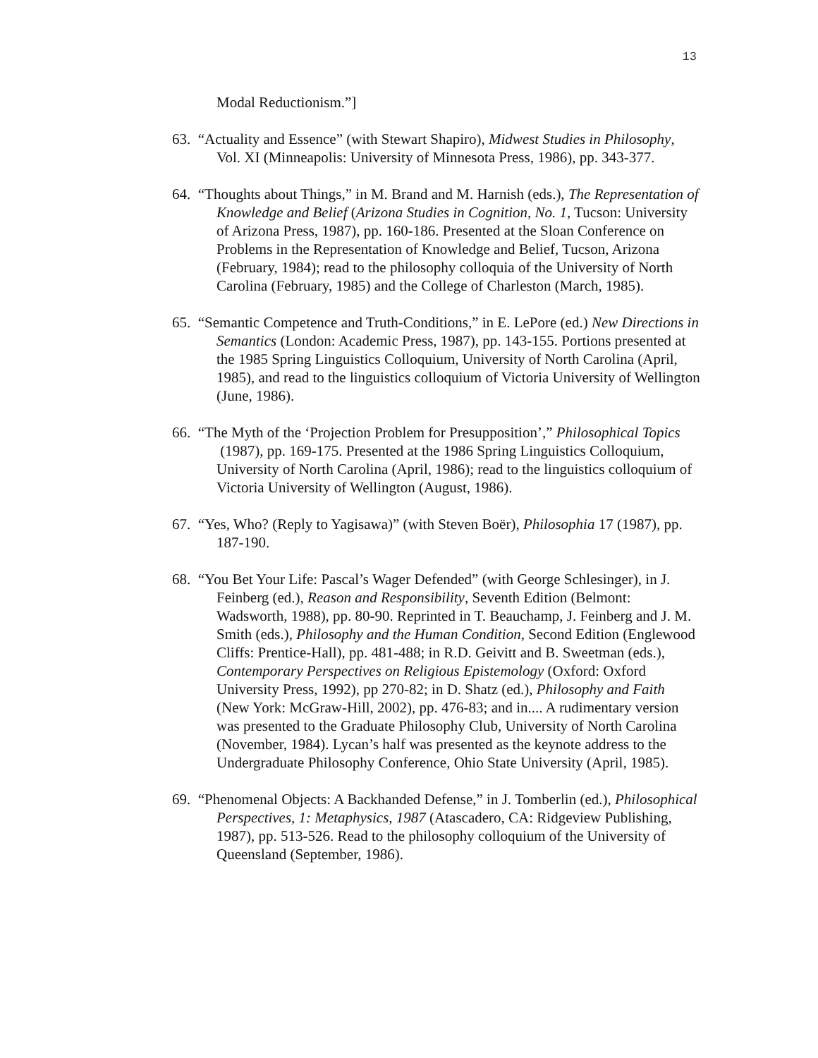13
Modal Reductionism.”]
63. “Actuality and Essence” (with Stewart Shapiro), Midwest Studies in Philosophy, Vol. XI (Minneapolis: University of Minnesota Press, 1986), pp. 343-377.
64. “Thoughts about Things,” in M. Brand and M. Harnish (eds.), The Representation of Knowledge and Belief (Arizona Studies in Cognition, No. 1, Tucson: University of Arizona Press, 1987), pp. 160-186. Presented at the Sloan Conference on Problems in the Representation of Knowledge and Belief, Tucson, Arizona (February, 1984); read to the philosophy colloquia of the University of North Carolina (February, 1985) and the College of Charleston (March, 1985).
65. “Semantic Competence and Truth-Conditions,” in E. LePore (ed.) New Directions in Semantics (London: Academic Press, 1987), pp. 143-155. Portions presented at the 1985 Spring Linguistics Colloquium, University of North Carolina (April, 1985), and read to the linguistics colloquium of Victoria University of Wellington (June, 1986).
66. “The Myth of the ‘Projection Problem for Presupposition’,” Philosophical Topics (1987), pp. 169-175. Presented at the 1986 Spring Linguistics Colloquium, University of North Carolina (April, 1986); read to the linguistics colloquium of Victoria University of Wellington (August, 1986).
67. “Yes, Who? (Reply to Yagisawa)” (with Steven Boër), Philosophia 17 (1987), pp. 187-190.
68. “You Bet Your Life: Pascal’s Wager Defended” (with George Schlesinger), in J. Feinberg (ed.), Reason and Responsibility, Seventh Edition (Belmont: Wadsworth, 1988), pp. 80-90. Reprinted in T. Beauchamp, J. Feinberg and J. M. Smith (eds.), Philosophy and the Human Condition, Second Edition (Englewood Cliffs: Prentice-Hall), pp. 481-488; in R.D. Geivitt and B. Sweetman (eds.), Contemporary Perspectives on Religious Epistemology (Oxford: Oxford University Press, 1992), pp 270-82; in D. Shatz (ed.), Philosophy and Faith (New York: McGraw-Hill, 2002), pp. 476-83; and in.... A rudimentary version was presented to the Graduate Philosophy Club, University of North Carolina (November, 1984). Lycan’s half was presented as the keynote address to the Undergraduate Philosophy Conference, Ohio State University (April, 1985).
69. “Phenomenal Objects: A Backhanded Defense,” in J. Tomberlin (ed.), Philosophical Perspectives, 1: Metaphysics, 1987 (Atascadero, CA: Ridgeview Publishing, 1987), pp. 513-526. Read to the philosophy colloquium of the University of Queensland (September, 1986).